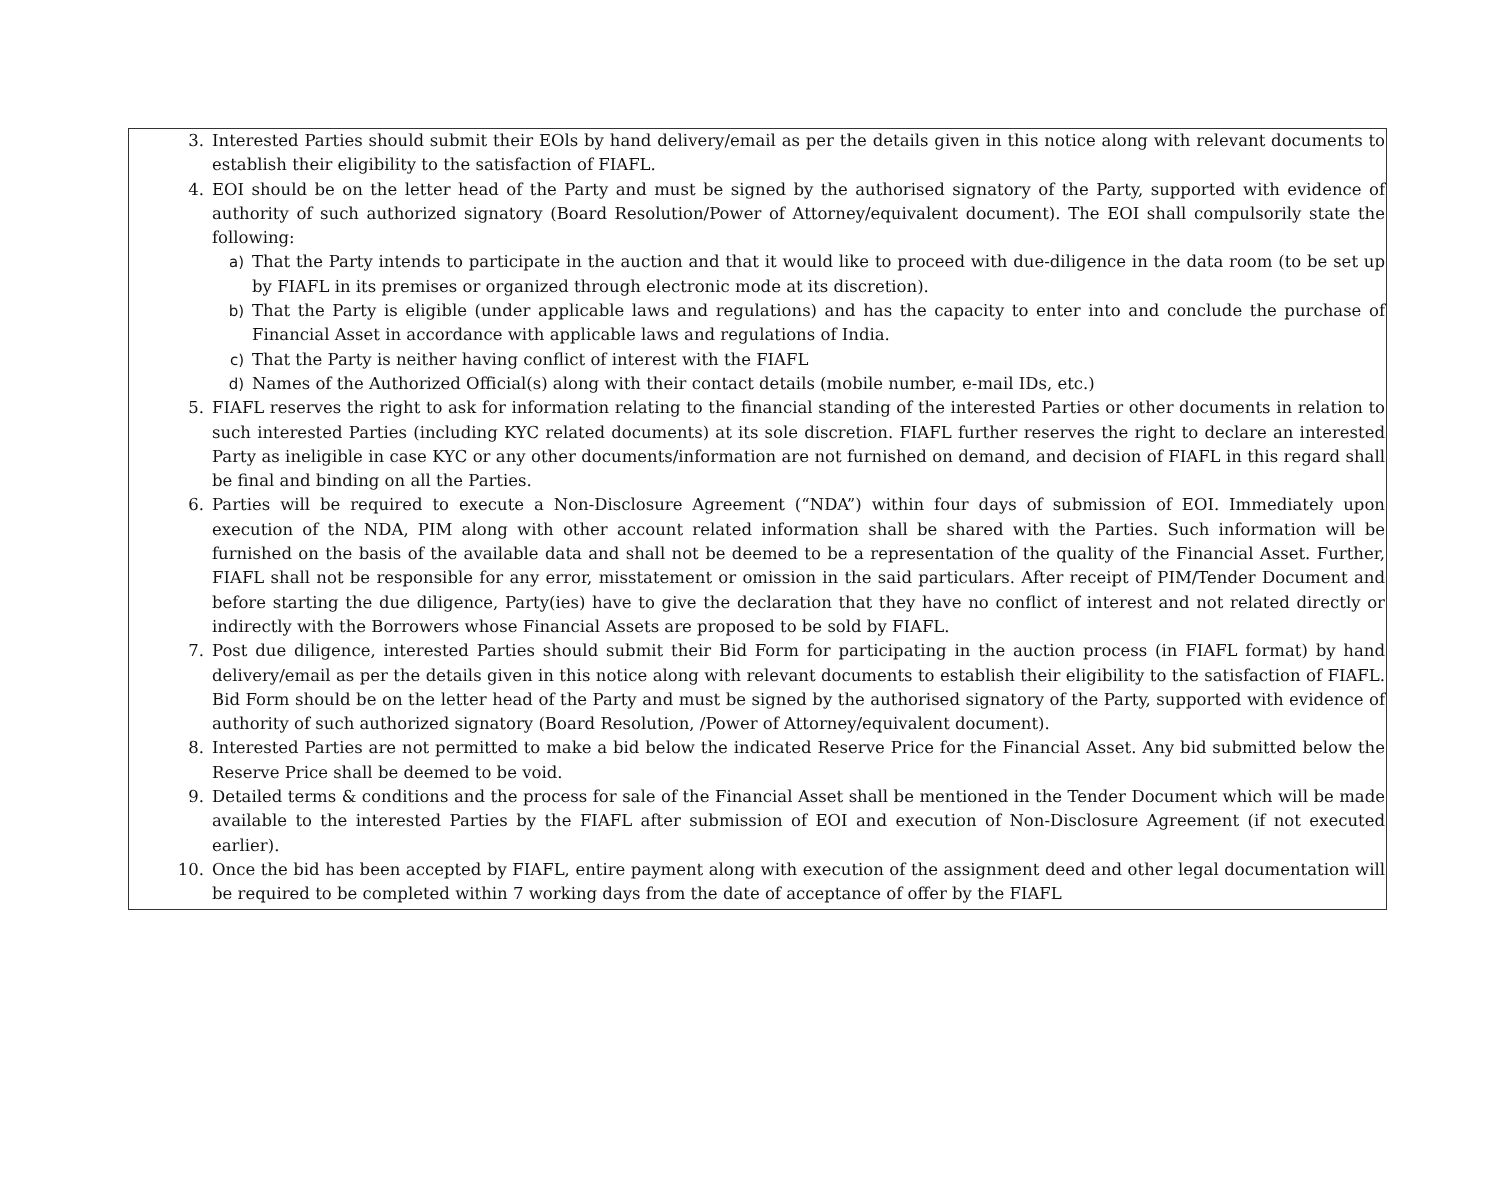3. Interested Parties should submit their EOls by hand delivery/email as per the details given in this notice along with relevant documents to establish their eligibility to the satisfaction of FIAFL.
4. EOI should be on the letter head of the Party and must be signed by the authorised signatory of the Party, supported with evidence of authority of such authorized signatory (Board Resolution/Power of Attorney/equivalent document). The EOI shall compulsorily state the following:
a) That the Party intends to participate in the auction and that it would like to proceed with due-diligence in the data room (to be set up by FIAFL in its premises or organized through electronic mode at its discretion).
b) That the Party is eligible (under applicable laws and regulations) and has the capacity to enter into and conclude the purchase of Financial Asset in accordance with applicable laws and regulations of India.
c) That the Party is neither having conflict of interest with the FIAFL
d) Names of the Authorized Official(s) along with their contact details (mobile number, e-mail IDs, etc.)
5. FIAFL reserves the right to ask for information relating to the financial standing of the interested Parties or other documents in relation to such interested Parties (including KYC related documents) at its sole discretion. FIAFL further reserves the right to declare an interested Party as ineligible in case KYC or any other documents/information are not furnished on demand, and decision of FIAFL in this regard shall be final and binding on all the Parties.
6. Parties will be required to execute a Non-Disclosure Agreement (“NDA”) within four days of submission of EOI. Immediately upon execution of the NDA, PIM along with other account related information shall be shared with the Parties. Such information will be furnished on the basis of the available data and shall not be deemed to be a representation of the quality of the Financial Asset. Further, FIAFL shall not be responsible for any error, misstatement or omission in the said particulars. After receipt of PIM/Tender Document and before starting the due diligence, Party(ies) have to give the declaration that they have no conflict of interest and not related directly or indirectly with the Borrowers whose Financial Assets are proposed to be sold by FIAFL.
7. Post due diligence, interested Parties should submit their Bid Form for participating in the auction process (in FIAFL format) by hand delivery/email as per the details given in this notice along with relevant documents to establish their eligibility to the satisfaction of FIAFL. Bid Form should be on the letter head of the Party and must be signed by the authorised signatory of the Party, supported with evidence of authority of such authorized signatory (Board Resolution, /Power of Attorney/equivalent document).
8. Interested Parties are not permitted to make a bid below the indicated Reserve Price for the Financial Asset. Any bid submitted below the Reserve Price shall be deemed to be void.
9. Detailed terms & conditions and the process for sale of the Financial Asset shall be mentioned in the Tender Document which will be made available to the interested Parties by the FIAFL after submission of EOI and execution of Non-Disclosure Agreement (if not executed earlier).
10. Once the bid has been accepted by FIAFL, entire payment along with execution of the assignment deed and other legal documentation will be required to be completed within 7 working days from the date of acceptance of offer by the FIAFL